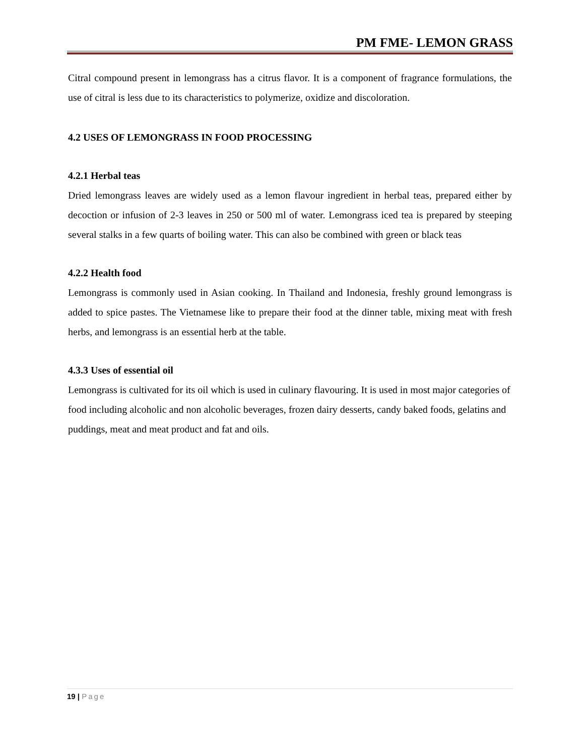PM FME- LEMON GRASS
Citral compound present in lemongrass has a citrus flavor. It is a component of fragrance formulations, the use of citral is less due to its characteristics to polymerize, oxidize and discoloration.
4.2 USES OF LEMONGRASS IN FOOD PROCESSING
4.2.1 Herbal teas
Dried lemongrass leaves are widely used as a lemon flavour ingredient in herbal teas, prepared either by decoction or infusion of 2-3 leaves in 250 or 500 ml of water. Lemongrass iced tea is prepared by steeping several stalks in a few quarts of boiling water. This can also be combined with green or black teas
4.2.2 Health food
Lemongrass is commonly used in Asian cooking. In Thailand and Indonesia, freshly ground lemongrass is added to spice pastes. The Vietnamese like to prepare their food at the dinner table, mixing meat with fresh herbs, and lemongrass is an essential herb at the table.
4.3.3 Uses of essential oil
Lemongrass is cultivated for its oil which is used in culinary flavouring. It is used in most major categories of food including alcoholic and non alcoholic beverages, frozen dairy desserts, candy baked foods, gelatins and puddings, meat and meat product and fat and oils.
19 | Page